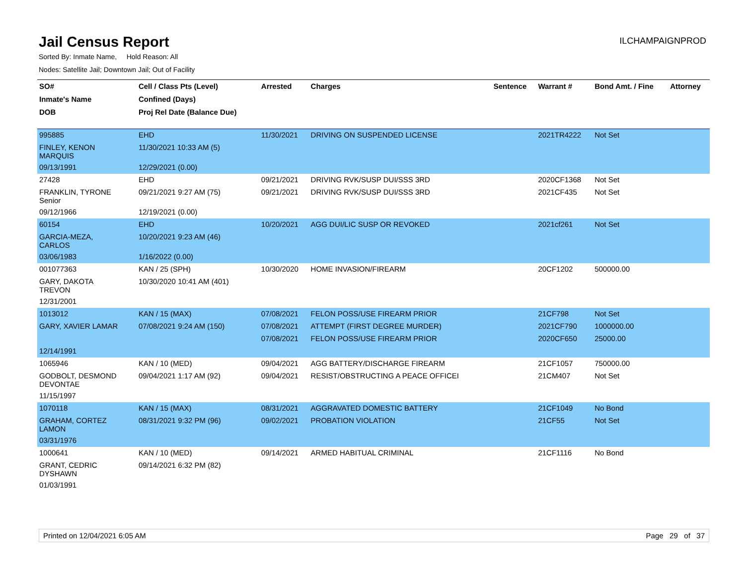Jail Census Report
ILCHAMPAIGNPROD
Sorted By: Inmate Name, Hold Reason: All
Nodes: Satellite Jail; Downtown Jail; Out of Facility
| SO# | Cell / Class Pts (Level) | Arrested | Charges | Sentence | Warrant # | Bond Amt. / Fine | Attorney |
| --- | --- | --- | --- | --- | --- | --- | --- |
| Inmate's Name | Confined (Days) | | | | | | |
| DOB | Proj Rel Date (Balance Due) | | | | | | |
| 995885 | EHD | 11/30/2021 | DRIVING ON SUSPENDED LICENSE | | 2021TR4222 | Not Set | |
| FINLEY, KENON MARQUIS | 11/30/2021 10:33 AM (5) | | | | | | |
| 09/13/1991 | 12/29/2021 (0.00) | | | | | | |
| 27428 | EHD | 09/21/2021 | DRIVING RVK/SUSP DUI/SSS 3RD | | 2020CF1368 | Not Set | |
| FRANKLIN, TYRONE Senior | 09/21/2021 9:27 AM (75) | 09/21/2021 | DRIVING RVK/SUSP DUI/SSS 3RD | | 2021CF435 | Not Set | |
| 09/12/1966 | 12/19/2021 (0.00) | | | | | | |
| 60154 | EHD | 10/20/2021 | AGG DUI/LIC SUSP OR REVOKED | | 2021cf261 | Not Set | |
| GARCIA-MEZA, CARLOS | 10/20/2021 9:23 AM (46) | | | | | | |
| 03/06/1983 | 1/16/2022 (0.00) | | | | | | |
| 001077363 | KAN / 25 (SPH) | 10/30/2020 | HOME INVASION/FIREARM | | 20CF1202 | 500000.00 | |
| GARY, DAKOTA TREVON | 10/30/2020 10:41 AM (401) | | | | | | |
| 12/31/2001 | | | | | | | |
| 1013012 | KAN / 15 (MAX) | 07/08/2021 | FELON POSS/USE FIREARM PRIOR | | 21CF798 | Not Set | |
| GARY, XAVIER LAMAR | 07/08/2021 9:24 AM (150) | 07/08/2021 | ATTEMPT (FIRST DEGREE MURDER) | | 2021CF790 | 1000000.00 | |
| | | 07/08/2021 | FELON POSS/USE FIREARM PRIOR | | 2020CF650 | 25000.00 | |
| 12/14/1991 | | | | | | | |
| 1065946 | KAN / 10 (MED) | 09/04/2021 | AGG BATTERY/DISCHARGE FIREARM | | 21CF1057 | 750000.00 | |
| GODBOLT, DESMOND DEVONTAE | 09/04/2021 1:17 AM (92) | 09/04/2021 | RESIST/OBSTRUCTING A PEACE OFFICEI | | 21CM407 | Not Set | |
| 11/15/1997 | | | | | | | |
| 1070118 | KAN / 15 (MAX) | 08/31/2021 | AGGRAVATED DOMESTIC BATTERY | | 21CF1049 | No Bond | |
| GRAHAM, CORTEZ LAMON | 08/31/2021 9:32 PM (96) | 09/02/2021 | PROBATION VIOLATION | | 21CF55 | Not Set | |
| 03/31/1976 | | | | | | | |
| 1000641 | KAN / 10 (MED) | 09/14/2021 | ARMED HABITUAL CRIMINAL | | 21CF1116 | No Bond | |
| GRANT, CEDRIC DYSHAWN | 09/14/2021 6:32 PM (82) | | | | | | |
| 01/03/1991 | | | | | | | |
Printed on 12/04/2021 6:05 AM Page 29 of 37